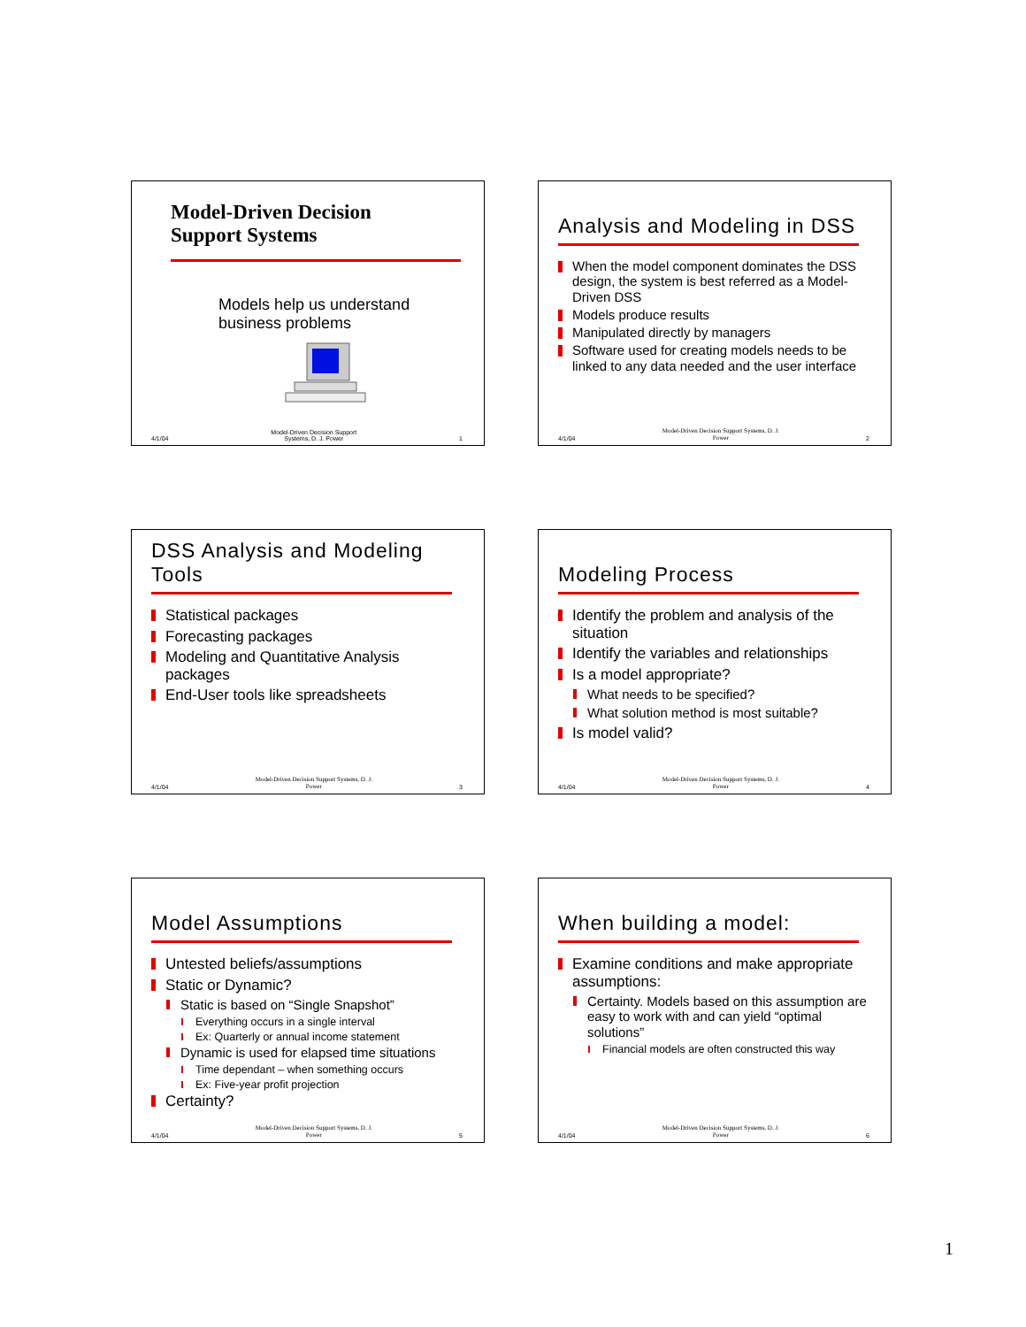Model-Driven Decision
Support Systems
Models help us understand
business problems
4/1/04 Model-Driven Decision Support
Systems, D. J. Power 1
Analysis and Modeling in DSS
When the model component dominates the DSS design, the system is best referred as a Model-Driven DSS
Models produce results
Manipulated directly by managers
Software used for creating models needs to be linked to any data needed and the user interface
4/1/04 Model-Driven Decision Support Systems, D. J.
Power 2
DSS Analysis and Modeling Tools
Statistical packages
Forecasting packages
Modeling and Quantitative Analysis packages
End-User tools like spreadsheets
4/1/04 Model-Driven Decision Support Systems, D. J.
Power 3
Modeling Process
Identify the problem and analysis of the situation
Identify the variables and relationships
Is a model appropriate?
What needs to be specified?
What solution method is most suitable?
Is model valid?
4/1/04 Model-Driven Decision Support Systems, D. J.
Power 4
Model Assumptions
Untested beliefs/assumptions
Static or Dynamic?
Static is based on “Single Snapshot”
Everything occurs in a single interval
Ex: Quarterly or annual income statement
Dynamic is used for elapsed time situations
Time dependant – when something occurs
Ex: Five-year profit projection
Certainty?
4/1/04 Model-Driven Decision Support Systems, D. J.
Power 5
When building a model:
Examine conditions and make appropriate assumptions:
Certainty. Models based on this assumption are easy to work with and can yield “optimal solutions”
Financial models are often constructed this way
4/1/04 Model-Driven Decision Support Systems, D. J.
Power 6
1